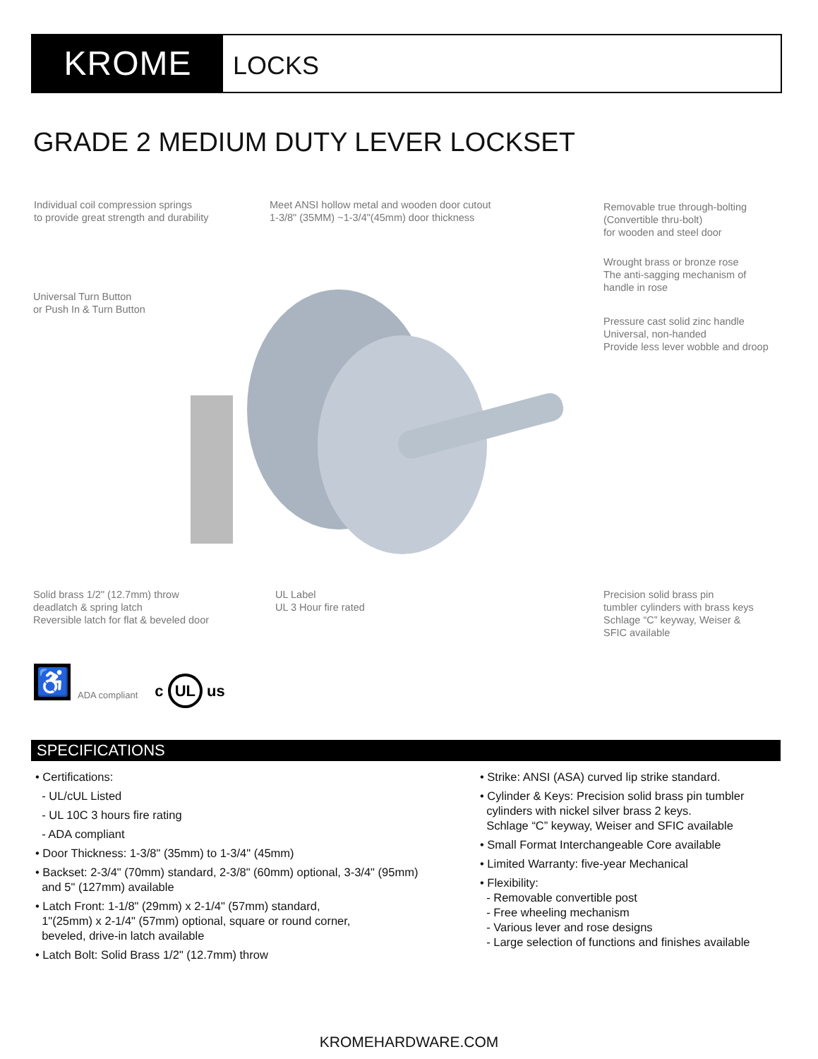KROME
LOCKS
GRADE 2 MEDIUM DUTY LEVER LOCKSET
Individual coil compression springs
to provide great strength and durability
Meet ANSI hollow metal and wooden door cutout
1-3/8" (35MM) ~1-3/4"(45mm) door thickness
Removable true through-bolting
(Convertible thru-bolt)
for wooden and steel door
Wrought brass or bronze rose
The anti-sagging mechanism of
handle in rose
Universal Turn Button
or Push In & Turn Button
Pressure cast solid zinc handle
Universal, non-handed
Provide less lever wobble and droop
Solid brass 1/2" (12.7mm) throw
deadlatch & spring latch
Reversible latch for flat & beveled door
UL Label
UL 3 Hour fire rated
Precision solid brass pin
tumbler cylinders with brass keys
Schlage “C” keyway, Weiser &
SFIC available
♿ ADA compliant c UL us
SPECIFICATIONS
• Certifications:
- UL/cUL Listed
- UL 10C 3 hours fire rating
- ADA compliant
• Door Thickness: 1-3/8" (35mm) to 1-3/4" (45mm)
• Backset: 2-3/4" (70mm) standard, 2-3/8" (60mm) optional, 3-3/4" (95mm)
and 5" (127mm) available
• Latch Front: 1-1/8" (29mm) x 2-1/4" (57mm) standard,
1"(25mm) x 2-1/4" (57mm) optional, square or round corner,
beveled, drive-in latch available
• Latch Bolt: Solid Brass 1/2" (12.7mm) throw
• Strike: ANSI (ASA) curved lip strike standard.
• Cylinder & Keys: Precision solid brass pin tumbler
cylinders with nickel silver brass 2 keys.
Schlage “C” keyway, Weiser and SFIC available
• Small Format Interchangeable Core available
• Limited Warranty: five-year Mechanical
• Flexibility:
- Removable convertible post
- Free wheeling mechanism
- Various lever and rose designs
- Large selection of functions and finishes available
KROMEHARDWARE.COM